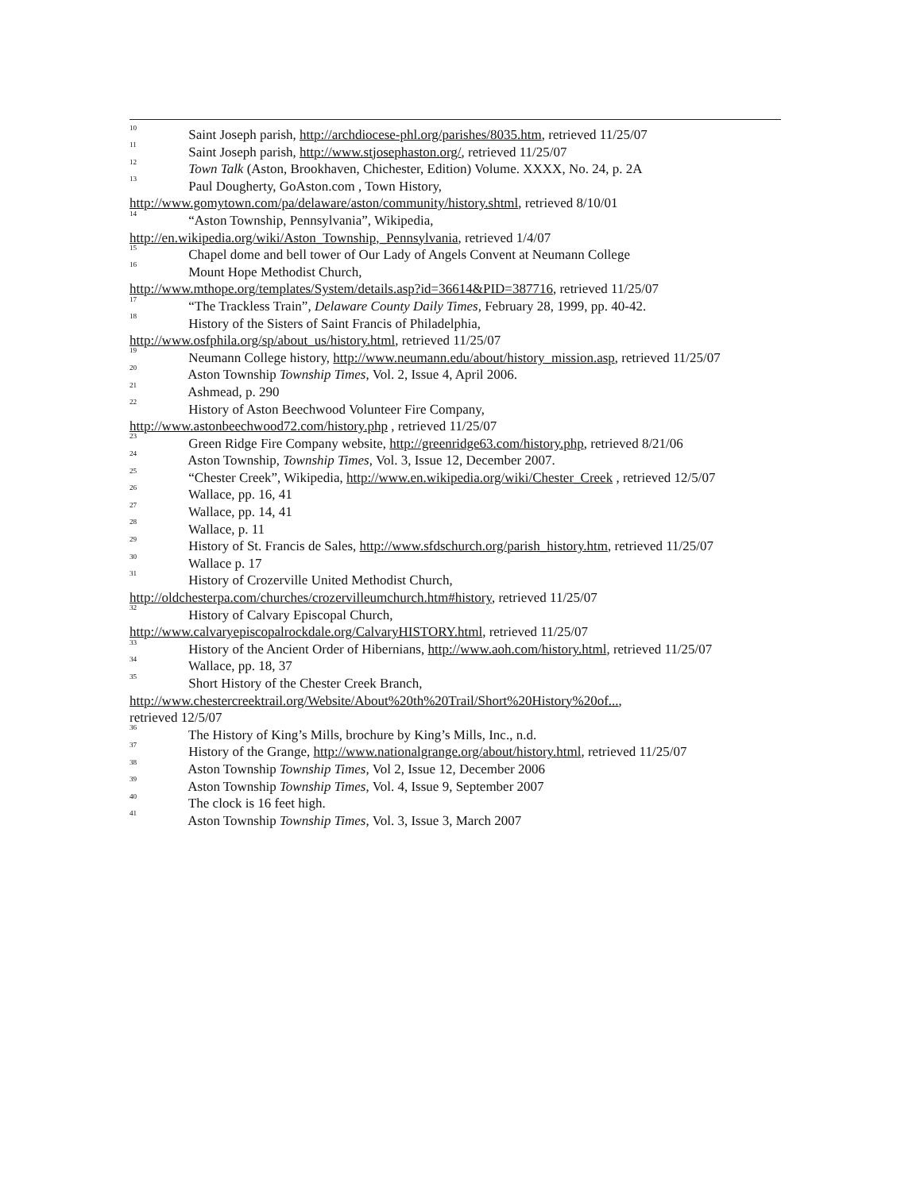<sup>10</sup> Saint Joseph parish, http://archdiocese-phl.org/parishes/8035.htm, retrieved 11/25/07
<sup>11</sup> Saint Joseph parish, http://www.stjosephaston.org/, retrieved 11/25/07
<sup>12</sup> Town Talk (Aston, Brookhaven, Chichester, Edition) Volume. XXXX, No. 24, p. 2A
<sup>13</sup> Paul Dougherty, GoAston.com , Town History,
http://www.gomytown.com/pa/delaware/aston/community/history.shtml, retrieved 8/10/01
<sup>14</sup> “Aston Township, Pennsylvania”, Wikipedia,
http://en.wikipedia.org/wiki/Aston_Township,_Pennsylvania, retrieved 1/4/07
<sup>15</sup> Chapel dome and bell tower of Our Lady of Angels Convent at Neumann College
<sup>16</sup> Mount Hope Methodist Church,
http://www.mthope.org/templates/System/details.asp?id=36614&PID=387716, retrieved 11/25/07
<sup>17</sup> “The Trackless Train”, Delaware County Daily Times, February 28, 1999, pp. 40-42.
<sup>18</sup> History of the Sisters of Saint Francis of Philadelphia,
http://www.osfphila.org/sp/about_us/history.html, retrieved 11/25/07
<sup>19</sup> Neumann College history, http://www.neumann.edu/about/history_mission.asp, retrieved 11/25/07
<sup>20</sup> Aston Township Township Times, Vol. 2, Issue 4, April 2006.
<sup>21</sup> Ashmead, p. 290
<sup>22</sup> History of Aston Beechwood Volunteer Fire Company,
http://www.astonbeechwood72.com/history.php , retrieved 11/25/07
<sup>23</sup> Green Ridge Fire Company website, http://greenridge63.com/history.php, retrieved 8/21/06
<sup>24</sup> Aston Township, Township Times, Vol. 3, Issue 12, December 2007.
<sup>25</sup> “Chester Creek”, Wikipedia, http://www.en.wikipedia.org/wiki/Chester_Creek , retrieved 12/5/07
<sup>26</sup> Wallace, pp. 16, 41
<sup>27</sup> Wallace, pp. 14, 41
<sup>28</sup> Wallace, p. 11
<sup>29</sup> History of St. Francis de Sales, http://www.sfdschurch.org/parish_history.htm, retrieved 11/25/07
<sup>30</sup> Wallace p. 17
<sup>31</sup> History of Crozerville United Methodist Church,
http://oldchesterpa.com/churches/crozervilleumchurch.htm#history, retrieved 11/25/07
<sup>32</sup> History of Calvary Episcopal Church,
http://www.calvaryepiscopalrockdale.org/CalvaryHISTORY.html, retrieved 11/25/07
<sup>33</sup> History of the Ancient Order of Hibernians, http://www.aoh.com/history.html, retrieved 11/25/07
<sup>34</sup> Wallace, pp. 18, 37
<sup>35</sup> Short History of the Chester Creek Branch,
http://www.chestercreektrail.org/Website/About%20th%20Trail/Short%20History%20of...,
retrieved 12/5/07
<sup>36</sup> The History of King’s Mills, brochure by King’s Mills, Inc., n.d.
<sup>37</sup> History of the Grange, http://www.nationalgrange.org/about/history.html, retrieved 11/25/07
<sup>38</sup> Aston Township Township Times, Vol 2, Issue 12, December 2006
<sup>39</sup> Aston Township Township Times, Vol. 4, Issue 9, September 2007
<sup>40</sup> The clock is 16 feet high.
<sup>41</sup> Aston Township Township Times, Vol. 3, Issue 3, March 2007